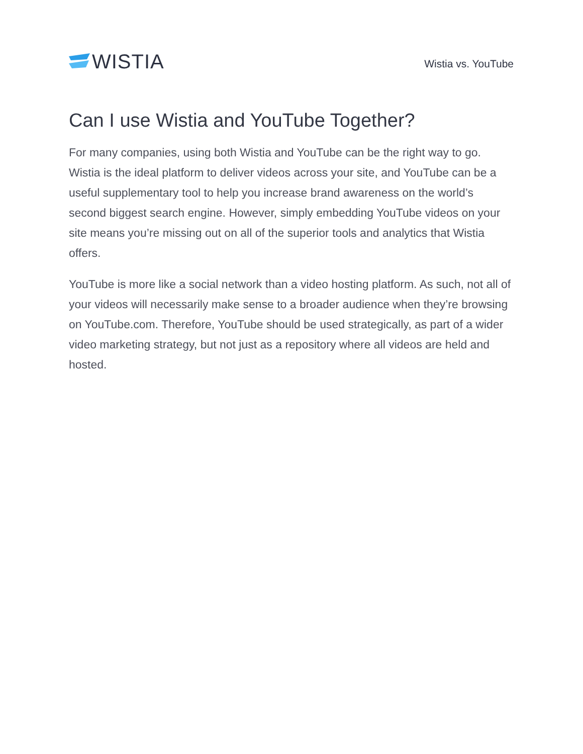WISTIA
Wistia vs. YouTube
Can I use Wistia and YouTube Together?
For many companies, using both Wistia and YouTube can be the right way to go. Wistia is the ideal platform to deliver videos across your site, and YouTube can be a useful supplementary tool to help you increase brand awareness on the world’s second biggest search engine. However, simply embedding YouTube videos on your site means you’re missing out on all of the superior tools and analytics that Wistia offers.
YouTube is more like a social network than a video hosting platform. As such, not all of your videos will necessarily make sense to a broader audience when they’re browsing on YouTube.com. Therefore, YouTube should be used strategically, as part of a wider video marketing strategy, but not just as a repository where all videos are held and hosted.